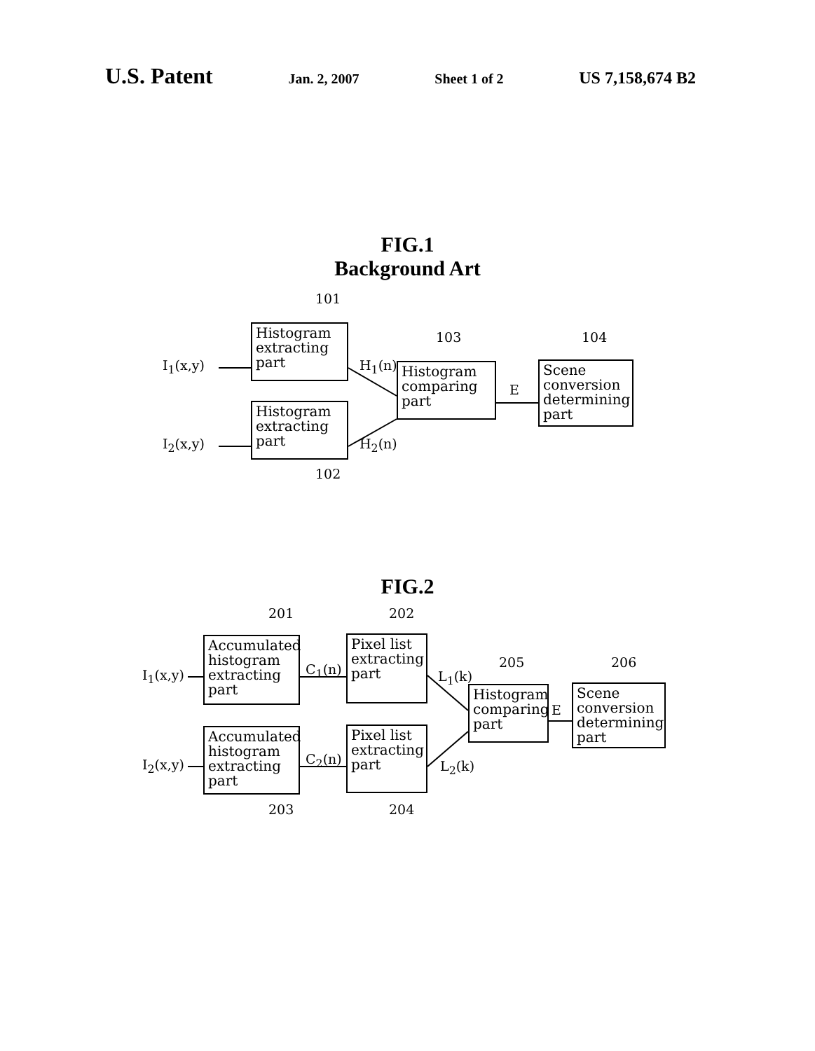U.S. Patent Jan. 2, 2007 Sheet 1 of 2 US 7,158,674 B2
FIG.1
Background Art
I<sub>1</sub>(x,y)
I<sub>2</sub>(x,y)
101
Histogram extracting part
Histogram extracting part
102
H<sub>1</sub>(n)
H<sub>2</sub>(n)
103
Histogram comparing part
E
104
Scene conversion determining part
FIG.2
I<sub>1</sub>(x,y)
I<sub>2</sub>(x,y)
201
Accumulated histogram extracting part
Accumulated histogram extracting part
203
C<sub>1</sub>(n)
C<sub>2</sub>(n)
202
Pixel list extracting part
Pixel list extracting part
204
L<sub>1</sub>(k)
L<sub>2</sub>(k)
205
Histogram comparing part
E
206
Scene conversion determining part